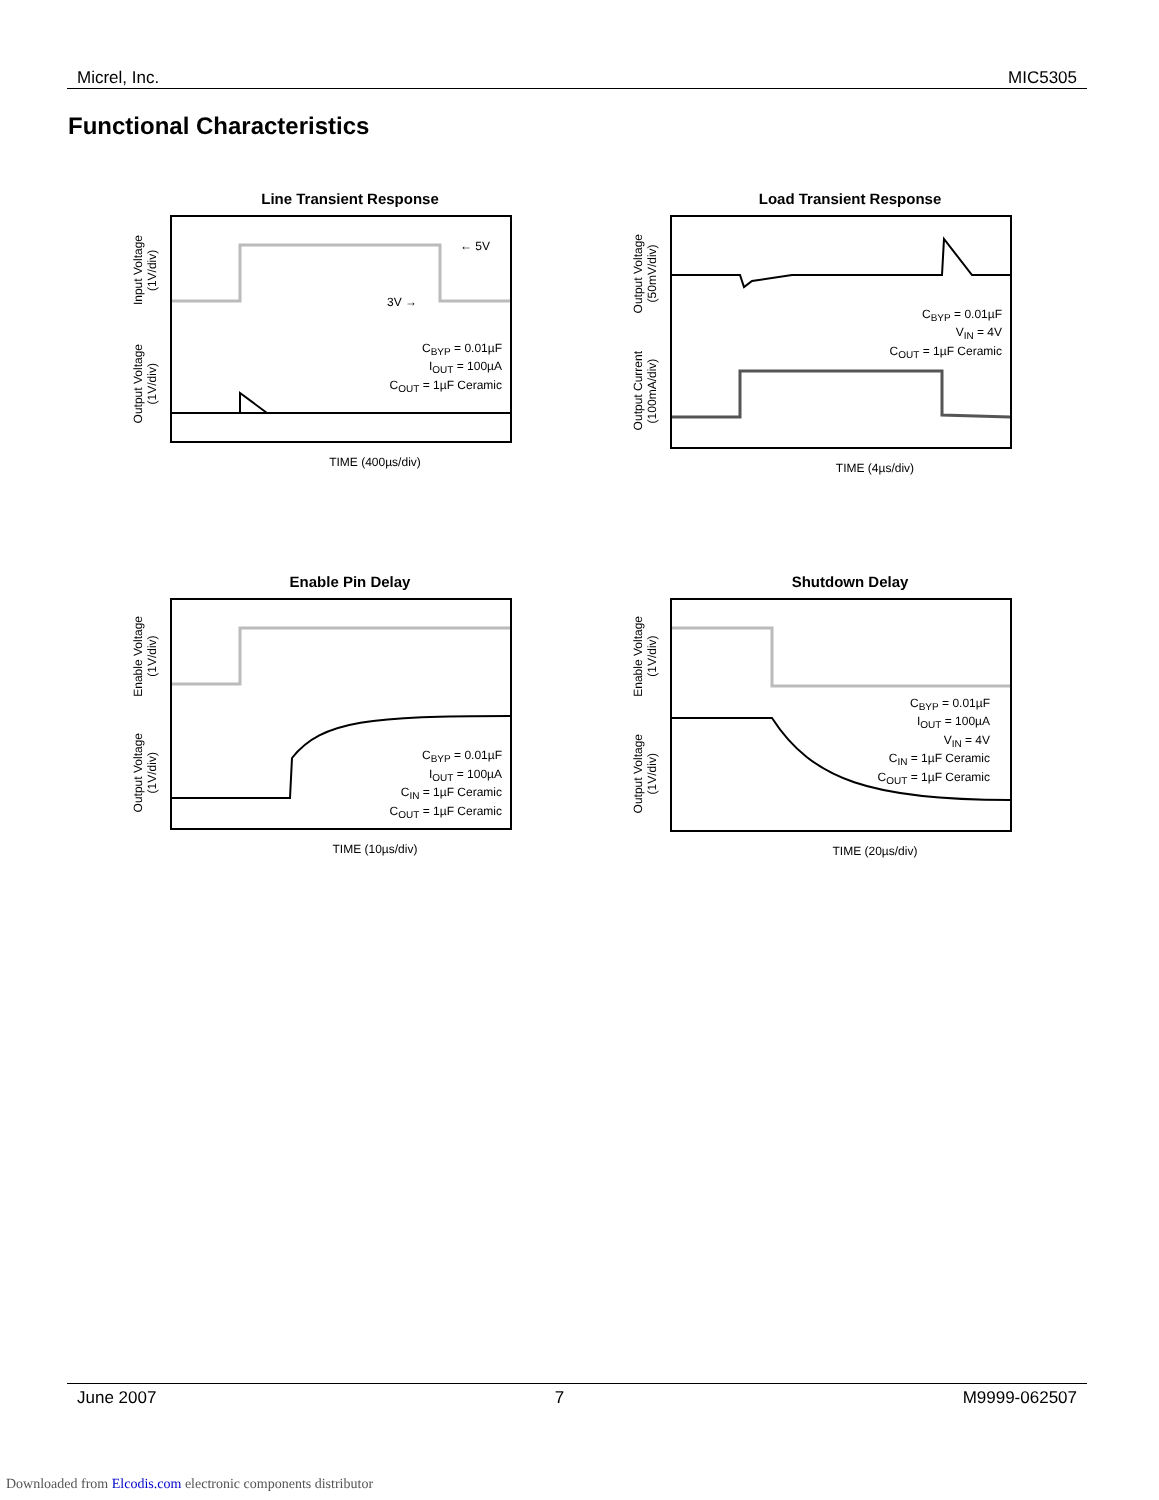Micrel, Inc. MIC5305
Functional Characteristics
Line Transient Response
Input Voltage
(1V/div)
Output Voltage
(1V/div)
← 5V
3V →
C<sub>BYP</sub> = 0.01µF
I<sub>OUT</sub> = 100µA
C<sub>OUT</sub> = 1µF Ceramic
TIME (400µs/div)
Load Transient Response
Output Voltage
(50mV/div)
Output Current
(100mA/div)
C<sub>BYP</sub> = 0.01µF
V<sub>IN</sub> = 4V
C<sub>OUT</sub> = 1µF Ceramic
TIME (4µs/div)
Enable Pin Delay
Enable Voltage
(1V/div)
Output Voltage
(1V/div)
C<sub>BYP</sub> = 0.01µF
I<sub>OUT</sub> = 100µA
C<sub>IN</sub> = 1µF Ceramic
C<sub>OUT</sub> = 1µF Ceramic
TIME (10µs/div)
Shutdown Delay
Enable Voltage
(1V/div)
Output Voltage
(1V/div)
C<sub>BYP</sub> = 0.01µF
I<sub>OUT</sub> = 100µA
V<sub>IN</sub> = 4V
C<sub>IN</sub> = 1µF Ceramic
C<sub>OUT</sub> = 1µF Ceramic
TIME (20µs/div)
June 2007 7 M9999-062507
Downloaded from Elcodis.com electronic components distributor